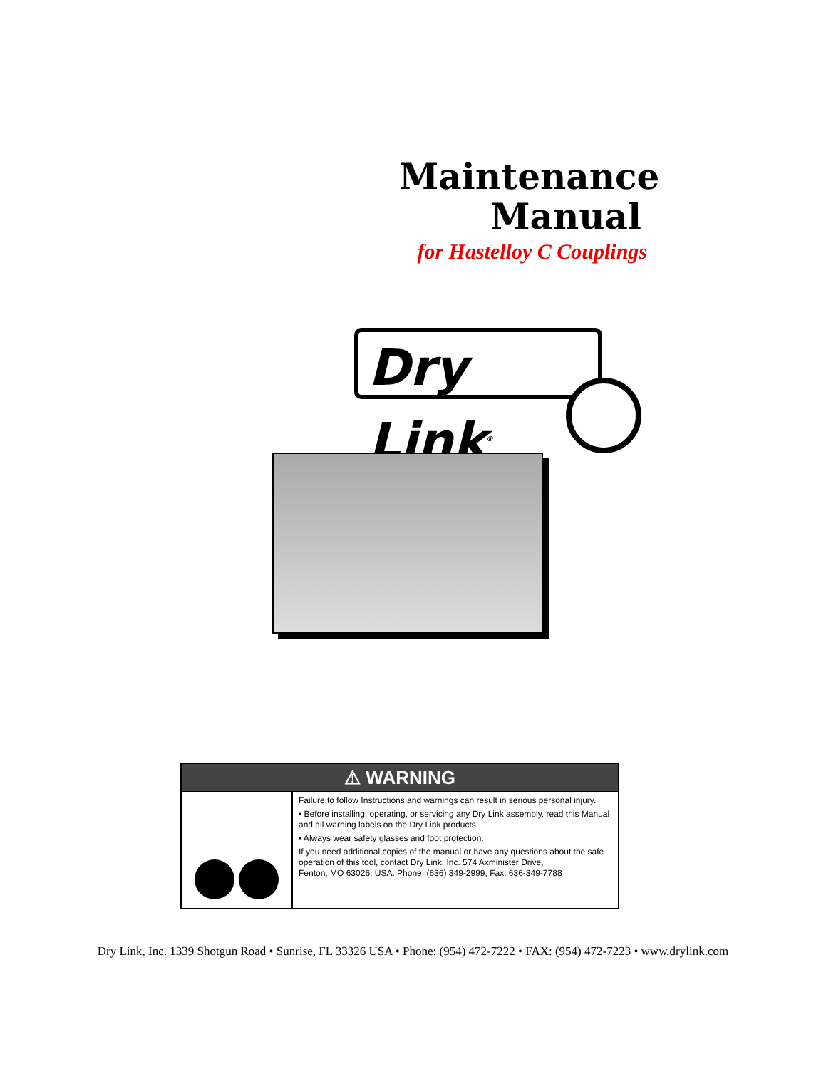Maintenance
Manual
for Hastelloy C Couplings
Dry Link<sup>®</sup>
⚠ WARNING
Failure to follow Instructions and warnings can result in serious personal injury.
• Before installing, operating, or servicing any Dry Link assembly, read this Manual and all warning labels on the Dry Link products.
• Always wear safety glasses and foot protection.
If you need additional copies of the manual or have any questions about the safe operation of this tool, contact Dry Link, Inc. 574 Axminister Drive,
Fenton, MO 63026, USA. Phone: (636) 349-2999, Fax: 636-349-7788
Dry Link, Inc. 1339 Shotgun Road • Sunrise, FL 33326 USA • Phone: (954) 472-7222 • FAX: (954) 472-7223 • www.drylink.com